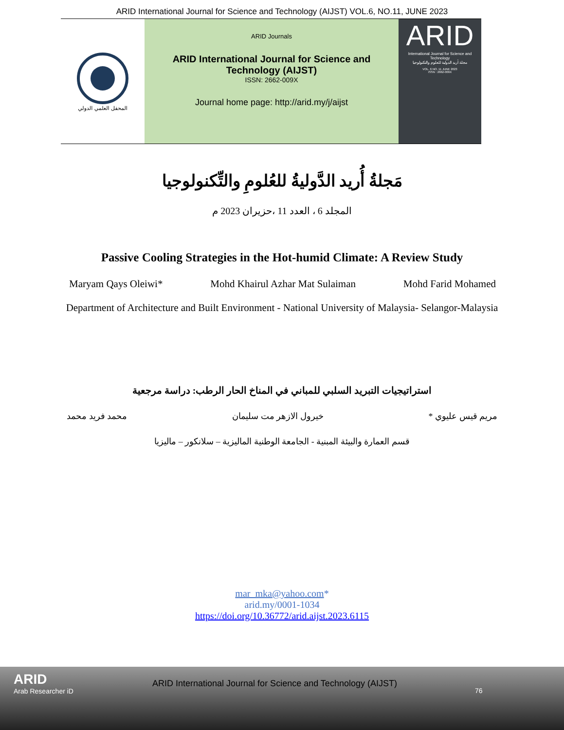ARID International Journal for Science and Technology (AIJST) VOL.6, NO.11, JUNE 2023
المحفل العلمي الدولي
ARID Journals
ARID International Journal for Science and
Technology (AIJST)
ISSN: 2662-009X
Journal home page: http://arid.my/j/aijst
ARID
International Journal for Science and Technology
مجلة أريد الدولية للعلوم والتكنولوجيا
VOL. 6 NO. 11 JUNE 2023
ISSN : 2662-009X
مَجلةُ أُريد الدَّوليةُ للعُلومِ والتِّكنولوجيا
المجلد 6 ، العدد 11 ،حزيران 2023 م
Passive Cooling Strategies in the Hot-humid Climate: A Review Study
Maryam Qays Oleiwi* Mohd Khairul Azhar Mat Sulaiman Mohd Farid Mohamed
Department of Architecture and Built Environment - National University of Malaysia- Selangor-Malaysia
استراتيجيات التبريد السلبي للمباني في المناخ الحار الرطب: دراسة مرجعية
مريم قيس عليوي * خيرول الازهر مت سليمان محمد فريد محمد
قسم العمارة والبيئة المبنية - الجامعة الوطنية الماليزية – سلانكور – ماليزيا
mar_mka@yahoo.com*
arid.my/0001-1034
https://doi.org/10.36772/arid.aijst.2023.6115
ARID
Arab Researcher iD
ARID International Journal for Science and Technology (AIJST)
76